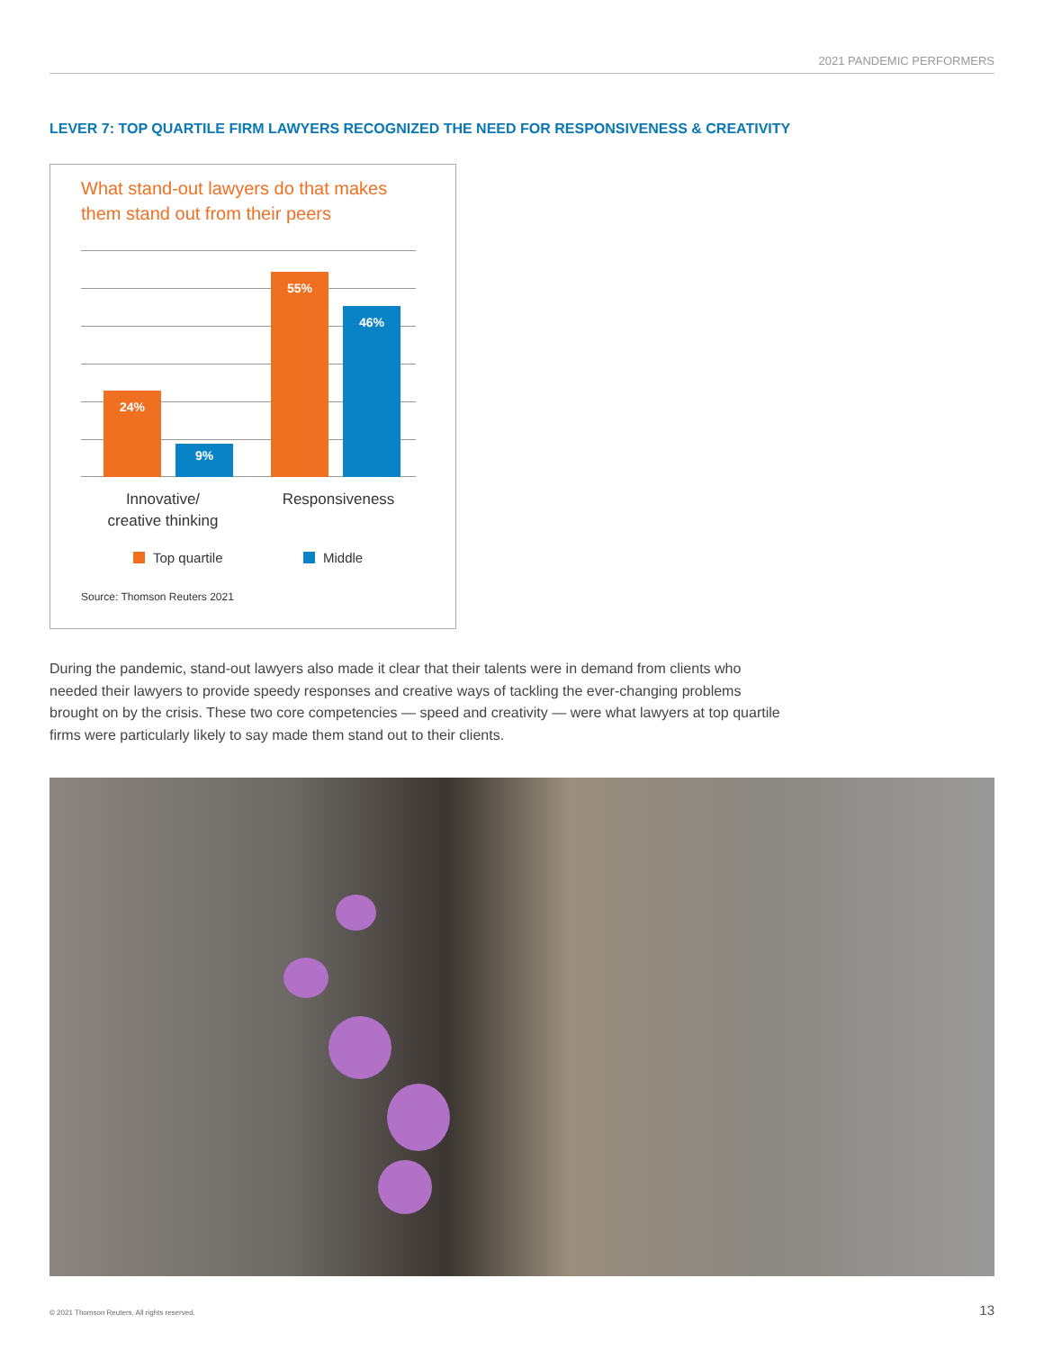2021 PANDEMIC PERFORMERS
LEVER 7: TOP QUARTILE FIRM LAWYERS RECOGNIZED THE NEED FOR RESPONSIVENESS & CREATIVITY
What stand-out lawyers do that makes
them stand out from their peers
24% 9% 55% 46%
Innovative/
creative thinking
Responsiveness
Top quartile Middle
Source: Thomson Reuters 2021
During the pandemic, stand-out lawyers also made it clear that their talents were in demand from clients who needed their lawyers to provide speedy responses and creative ways of tackling the ever-changing problems brought on by the crisis. These two core competencies — speed and creativity — were what lawyers at top quartile firms were particularly likely to say made them stand out to their clients.
© 2021 Thomson Reuters. All rights reserved.
13